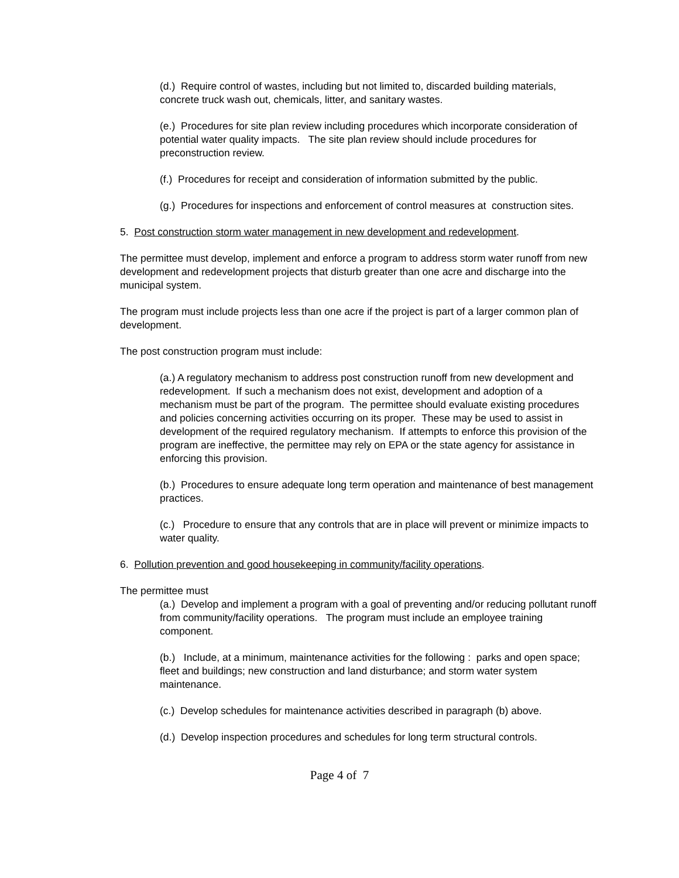(d.) Require control of wastes, including but not limited to, discarded building materials, concrete truck wash out, chemicals, litter, and sanitary wastes.
(e.) Procedures for site plan review including procedures which incorporate consideration of potential water quality impacts. The site plan review should include procedures for preconstruction review.
(f.) Procedures for receipt and consideration of information submitted by the public.
(g.) Procedures for inspections and enforcement of control measures at construction sites.
5. Post construction storm water management in new development and redevelopment.
The permittee must develop, implement and enforce a program to address storm water runoff from new development and redevelopment projects that disturb greater than one acre and discharge into the municipal system.
The program must include projects less than one acre if the project is part of a larger common plan of development.
The post construction program must include:
(a.) A regulatory mechanism to address post construction runoff from new development and redevelopment. If such a mechanism does not exist, development and adoption of a mechanism must be part of the program. The permittee should evaluate existing procedures and policies concerning activities occurring on its proper. These may be used to assist in development of the required regulatory mechanism. If attempts to enforce this provision of the program are ineffective, the permittee may rely on EPA or the state agency for assistance in enforcing this provision.
(b.) Procedures to ensure adequate long term operation and maintenance of best management practices.
(c.) Procedure to ensure that any controls that are in place will prevent or minimize impacts to water quality.
6. Pollution prevention and good housekeeping in community/facility operations.
The permittee must
(a.) Develop and implement a program with a goal of preventing and/or reducing pollutant runoff from community/facility operations. The program must include an employee training component.
(b.) Include, at a minimum, maintenance activities for the following : parks and open space; fleet and buildings; new construction and land disturbance; and storm water system maintenance.
(c.) Develop schedules for maintenance activities described in paragraph (b) above.
(d.) Develop inspection procedures and schedules for long term structural controls.
Page 4 of 7